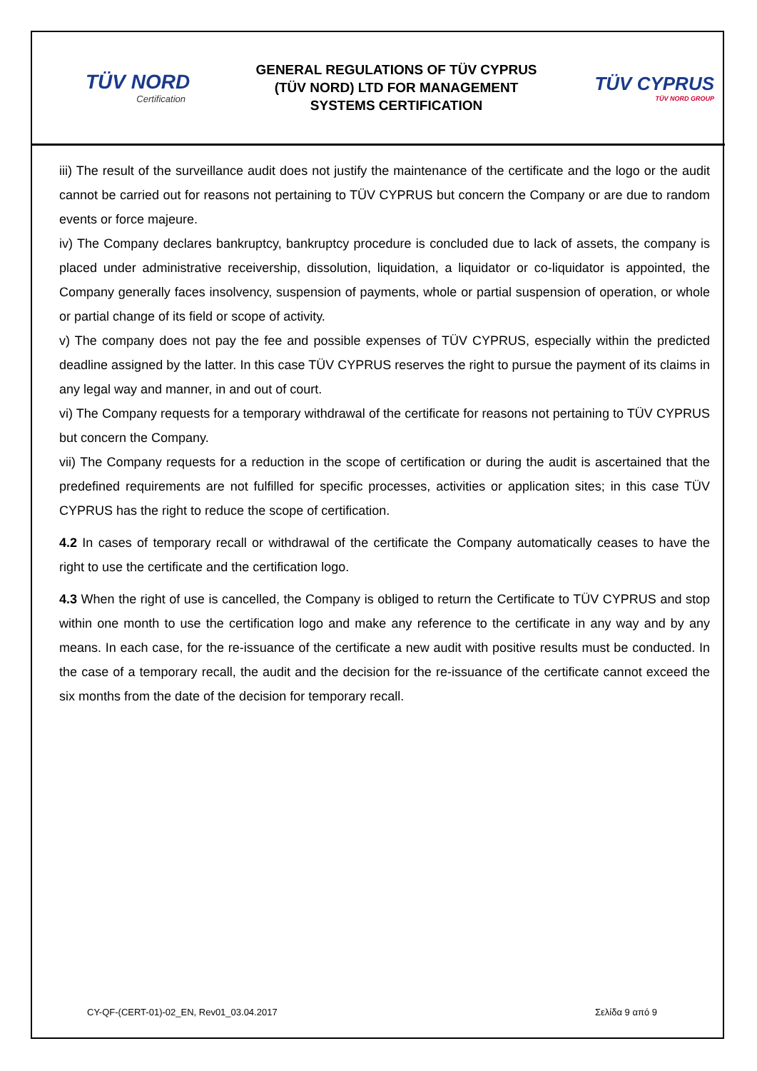TÜV NORD
Certification
GENERAL REGULATIONS OF TÜV CYPRUS
(TÜV NORD) LTD FOR MANAGEMENT
SYSTEMS CERTIFICATION
TÜV CYPRUS
TÜV NORD GROUP
iii) The result of the surveillance audit does not justify the maintenance of the certificate and the logo or the audit cannot be carried out for reasons not pertaining to TÜV CYPRUS but concern the Company or are due to random events or force majeure.
iv) The Company declares bankruptcy, bankruptcy procedure is concluded due to lack of assets, the company is placed under administrative receivership, dissolution, liquidation, a liquidator or co-liquidator is appointed, the Company generally faces insolvency, suspension of payments, whole or partial suspension of operation, or whole or partial change of its field or scope of activity.
v) The company does not pay the fee and possible expenses of TÜV CYPRUS, especially within the predicted deadline assigned by the latter. In this case TÜV CYPRUS reserves the right to pursue the payment of its claims in any legal way and manner, in and out of court.
vi) The Company requests for a temporary withdrawal of the certificate for reasons not pertaining to TÜV CYPRUS but concern the Company.
vii) The Company requests for a reduction in the scope of certification or during the audit is ascertained that the predefined requirements are not fulfilled for specific processes, activities or application sites; in this case TÜV CYPRUS has the right to reduce the scope of certification.
4.2 In cases of temporary recall or withdrawal of the certificate the Company automatically ceases to have the right to use the certificate and the certification logo.
4.3 When the right of use is cancelled, the Company is obliged to return the Certificate to TÜV CYPRUS and stop within one month to use the certification logo and make any reference to the certificate in any way and by any means. In each case, for the re-issuance of the certificate a new audit with positive results must be conducted. In the case of a temporary recall, the audit and the decision for the re-issuance of the certificate cannot exceed the six months from the date of the decision for temporary recall.
CY-QF-(CERT-01)-02_EN, Rev01_03.04.2017 Σελίδα 9 από 9